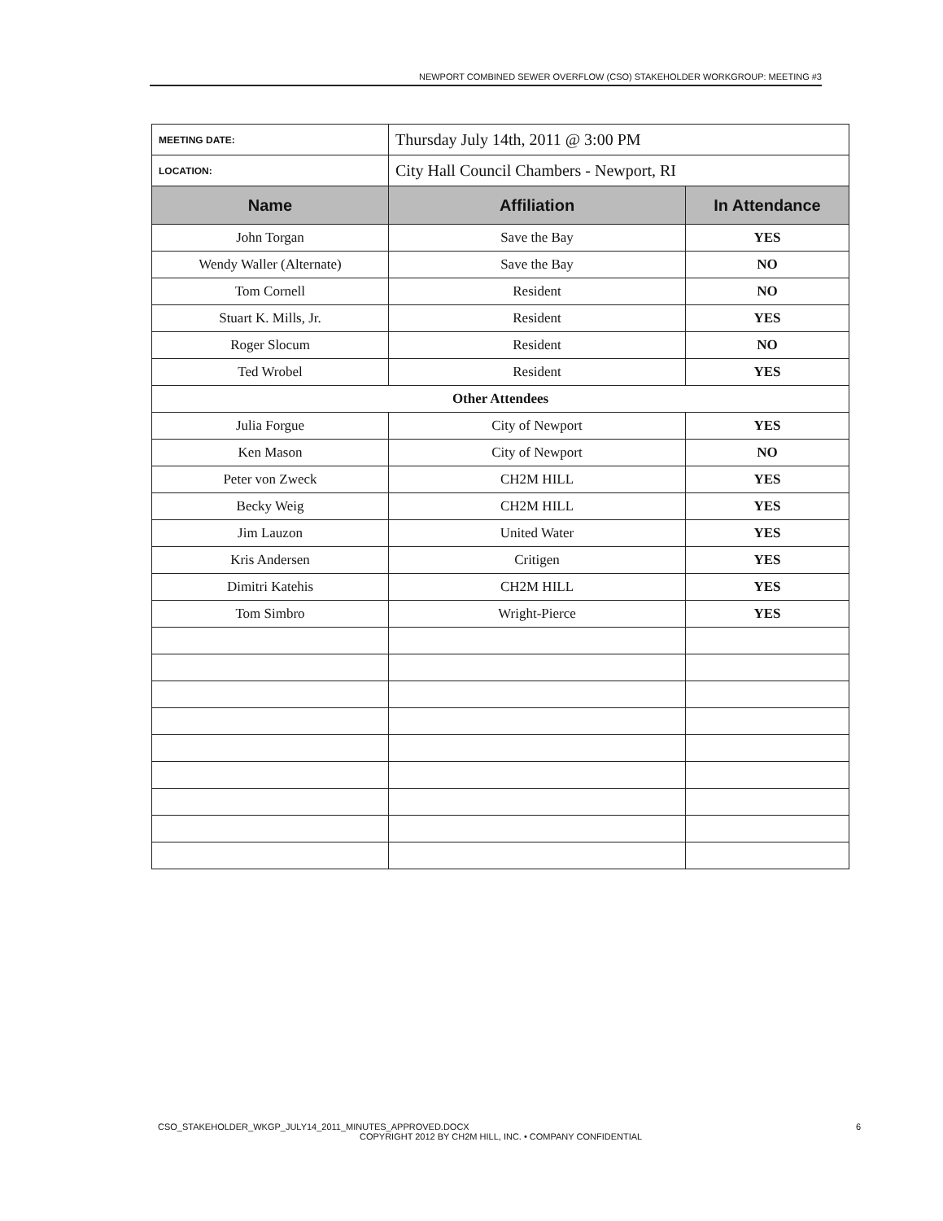NEWPORT COMBINED SEWER OVERFLOW (CSO) STAKEHOLDER WORKGROUP: MEETING #3
| MEETING DATE: | Thursday July 14th, 2011 @ 3:00 PM | |
| LOCATION: | City Hall Council Chambers - Newport, RI | |
| Name | Affiliation | In Attendance |
| John Torgan | Save the Bay | YES |
| Wendy Waller (Alternate) | Save the Bay | NO |
| Tom Cornell | Resident | NO |
| Stuart K. Mills, Jr. | Resident | YES |
| Roger Slocum | Resident | NO |
| Ted Wrobel | Resident | YES |
| Other Attendees | | |
| Julia Forgue | City of Newport | YES |
| Ken Mason | City of Newport | NO |
| Peter von Zweck | CH2M HILL | YES |
| Becky Weig | CH2M HILL | YES |
| Jim Lauzon | United Water | YES |
| Kris Andersen | Critigen | YES |
| Dimitri Katehis | CH2M HILL | YES |
| Tom Simbro | Wright-Pierce | YES |
CSO_STAKEHOLDER_WKGP_JULY14_2011_MINUTES_APPROVED.DOCX 6
COPYRIGHT 2012 BY CH2M HILL, INC. • COMPANY CONFIDENTIAL